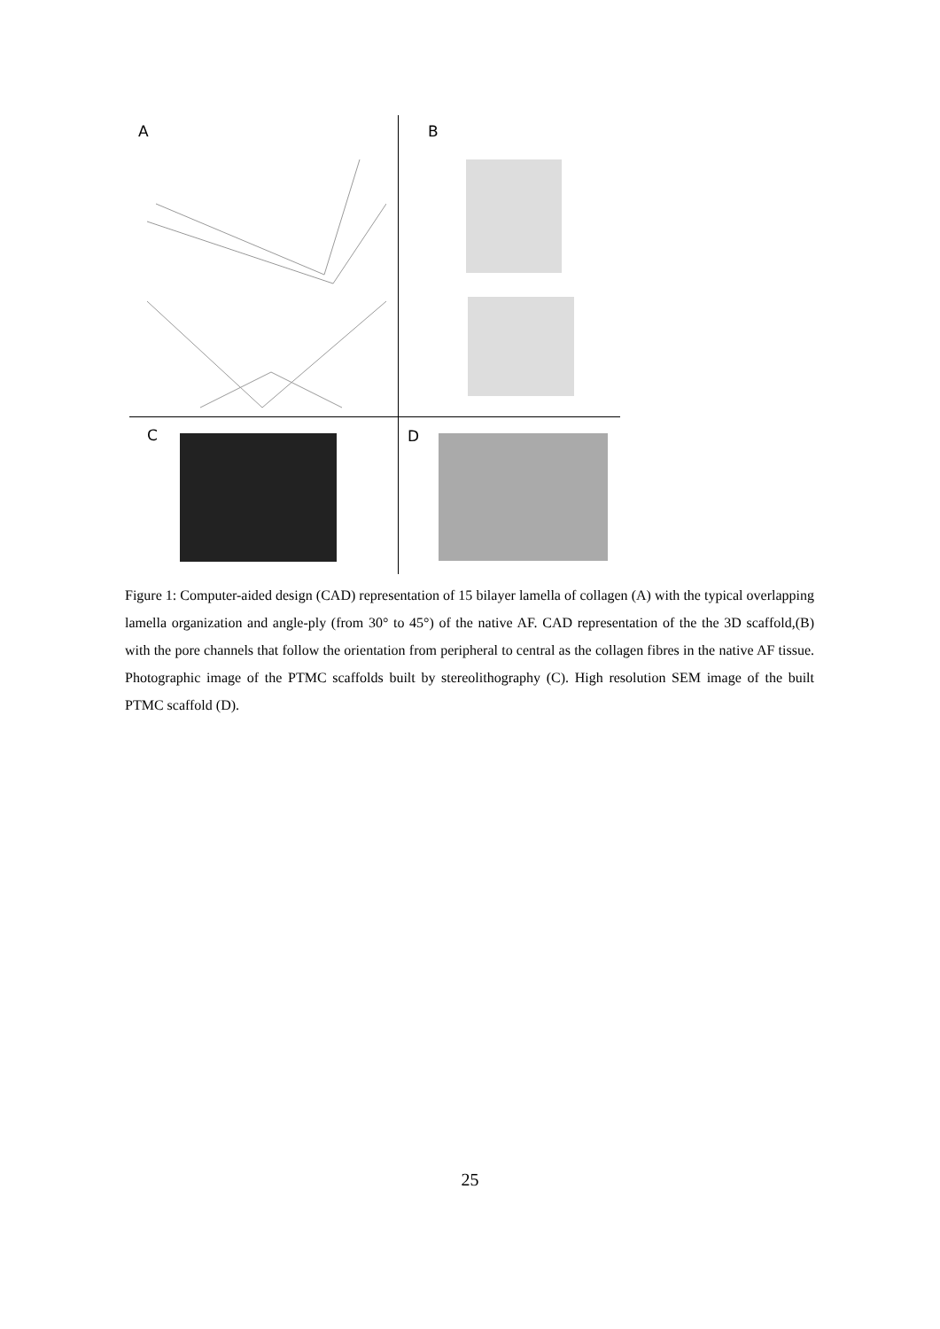A B
C D
Figure 1: Computer-aided design (CAD) representation of 15 bilayer lamella of collagen (A) with the typical overlapping lamella organization and angle-ply (from 30° to 45°) of the native AF. CAD representation of the the 3D scaffold,(B) with the pore channels that follow the orientation from peripheral to central as the collagen fibres in the native AF tissue. Photographic image of the PTMC scaffolds built by stereolithography (C). High resolution SEM image of the built PTMC scaffold (D).
25